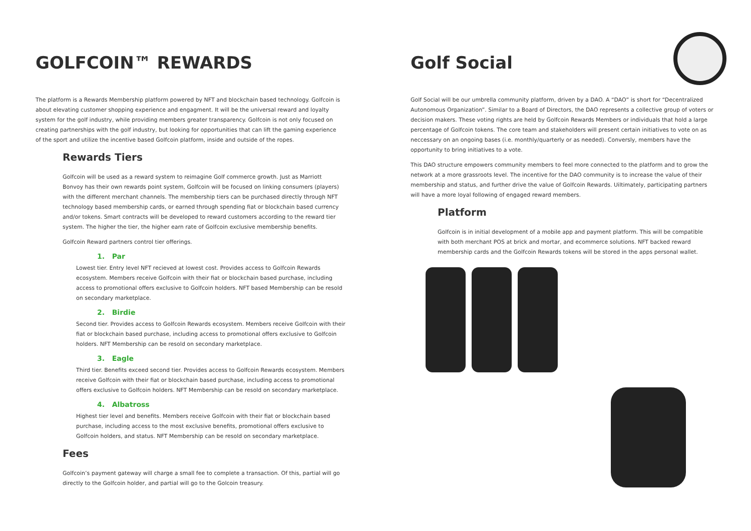GOLFCOIN™ REWARDS
The platform is a Rewards Membership platform powered by NFT and blockchain based technology. Golfcoin is about elevating customer shopping experience and engagment. It will be the universal reward and loyalty system for the golf industry, while providing members greater transparency. Golfcoin is not only focused on creating partnerships with the golf industry, but looking for opportunities that can lift the gaming experience of the sport and utilize the incentive based Golfcoin platform, inside and outside of the ropes.
Rewards Tiers
Golfcoin will be used as a reward system to reimagine Golf commerce growth. Just as Marriott Bonvoy has their own rewards point system, Golfcoin will be focused on linking consumers (players) with the different merchant channels. The membership tiers can be purchased directly through NFT technology based membership cards, or earned through spending fiat or blockchain based currency and/or tokens. Smart contracts will be developed to reward customers according to the reward tier system. The higher the tier, the higher earn rate of Golfcoin exclusive membership benefits.
Golfcoin Reward partners control tier offerings.
1. Par
Lowest tier. Entry level NFT recieved at lowest cost. Provides access to Golfcoin Rewards ecosystem. Members receive Golfcoin with their fiat or blockchain based purchase, including access to promotional offers exclusive to Golfcoin holders. NFT based Membership can be resold on secondary marketplace.
2. Birdie
Second tier. Provides access to Golfcoin Rewards ecosystem. Members receive Golfcoin with their fiat or blockchain based purchase, including access to promotional offers exclusive to Golfcoin holders. NFT Membership can be resold on secondary marketplace.
3. Eagle
Third tier. Benefits exceed second tier. Provides access to Golfcoin Rewards ecosystem. Members receive Golfcoin with their fiat or blockchain based purchase, including access to promotional offers exclusive to Golfcoin holders. NFT Membership can be resold on secondary marketplace.
4. Albatross
Highest tier level and benefits. Members receive Golfcoin with their fiat or blockchain based purchase, including access to the most exclusive benefits, promotional offers exclusive to Golfcoin holders, and status. NFT Membership can be resold on secondary marketplace.
Fees
Golfcoin’s payment gateway will charge a small fee to complete a transaction. Of this, partial will go directly to the Golfcoin holder, and partial will go to the Golcoin treasury.
Golf Social
Golf Social will be our umbrella community platform, driven by a DAO. A “DAO” is short for “Decentralized Autonomous Organization”. Similar to a Board of Directors, the DAO represents a collective group of voters or decision makers. These voting rights are held by Golfcoin Rewards Members or individuals that hold a large percentage of Golfcoin tokens. The core team and stakeholders will present certain initiatives to vote on as neccessary on an ongoing bases (i.e. monthly/quarterly or as needed). Conversly, members have the opportunity to bring initiatives to a vote.
This DAO structure empowers community members to feel more connected to the platform and to grow the network at a more grassroots level. The incentive for the DAO community is to increase the value of their membership and status, and further drive the value of Golfcoin Rewards. Uiltimately, participating partners will have a more loyal following of engaged reward members.
Platform
Golfcoin is in initial development of a mobile app and payment platform. This will be compatible with both merchant POS at brick and mortar, and ecommerce solutions. NFT backed reward membership cards and the Golfcoin Rewards tokens will be stored in the apps personal wallet.